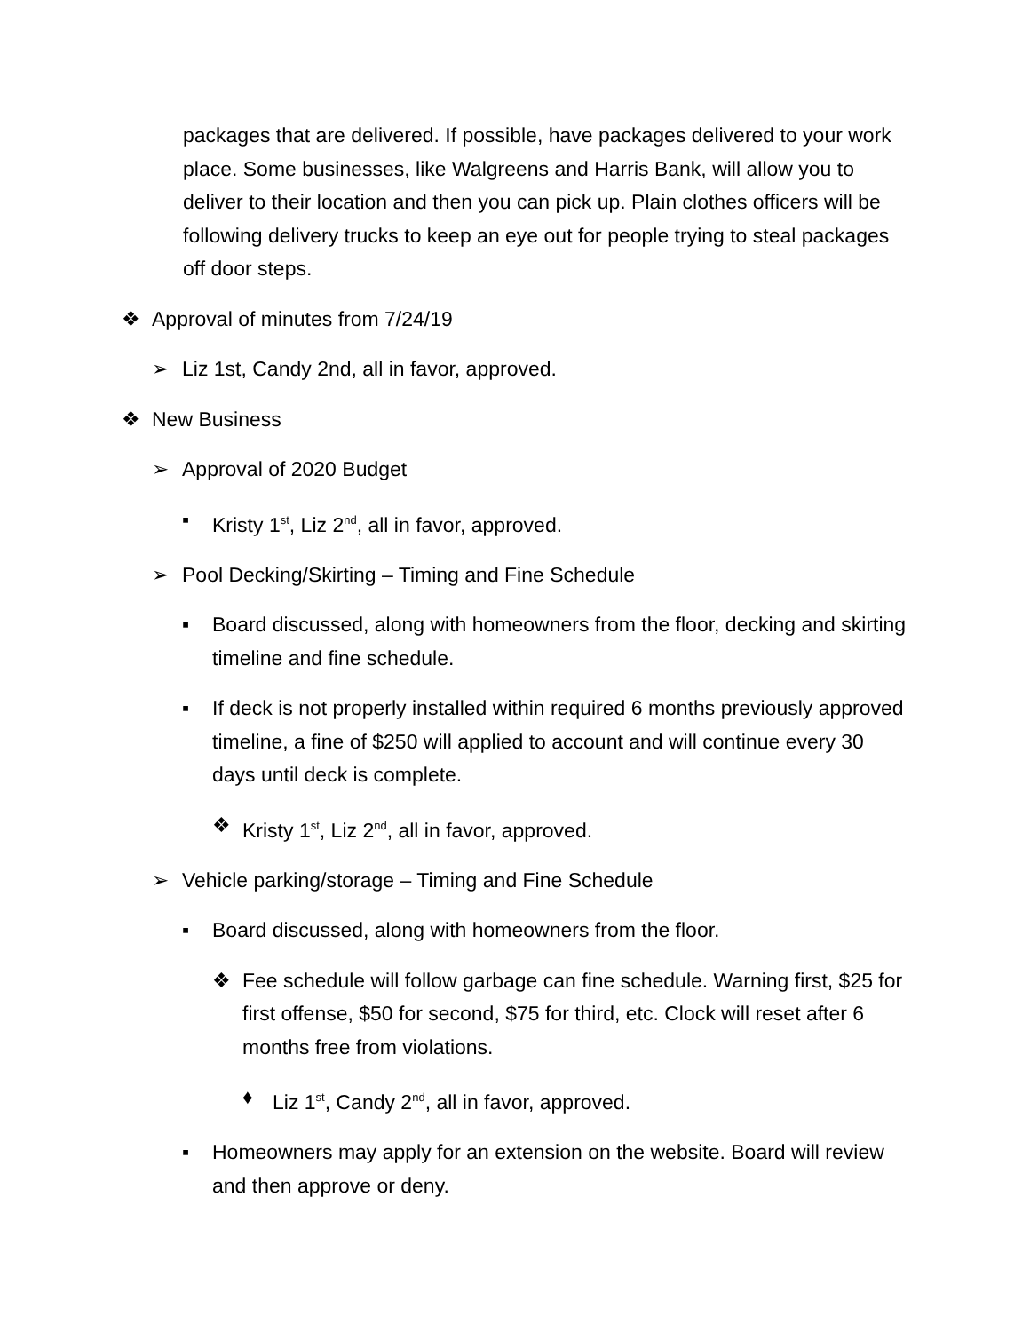packages that are delivered. If possible, have packages delivered to your work place. Some businesses, like Walgreens and Harris Bank, will allow you to deliver to their location and then you can pick up. Plain clothes officers will be following delivery trucks to keep an eye out for people trying to steal packages off door steps.
❖ Approval of minutes from 7/24/19
➢ Liz 1st, Candy 2nd, all in favor, approved.
❖ New Business
➢ Approval of 2020 Budget
▪ Kristy 1<sup>st</sup>, Liz 2<sup>nd</sup>, all in favor, approved.
➢ Pool Decking/Skirting – Timing and Fine Schedule
▪ Board discussed, along with homeowners from the floor, decking and skirting timeline and fine schedule.
▪ If deck is not properly installed within required 6 months previously approved timeline, a fine of $250 will applied to account and will continue every 30 days until deck is complete.
❖ Kristy 1<sup>st</sup>, Liz 2<sup>nd</sup>, all in favor, approved.
➢ Vehicle parking/storage – Timing and Fine Schedule
▪ Board discussed, along with homeowners from the floor.
❖ Fee schedule will follow garbage can fine schedule. Warning first, $25 for first offense, $50 for second, $75 for third, etc. Clock will reset after 6 months free from violations.
♦ Liz 1<sup>st</sup>, Candy 2<sup>nd</sup>, all in favor, approved.
▪ Homeowners may apply for an extension on the website. Board will review and then approve or deny.